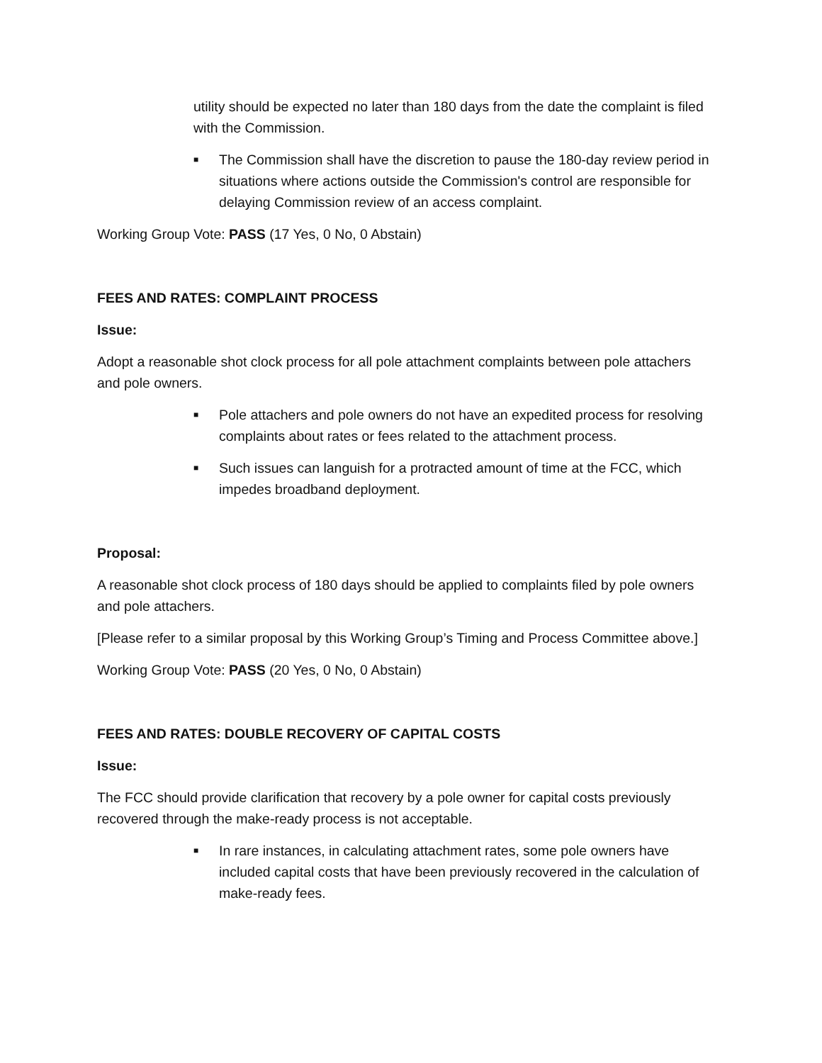utility should be expected no later than 180 days from the date the complaint is filed with the Commission.
■ The Commission shall have the discretion to pause the 180-day review period in situations where actions outside the Commission's control are responsible for delaying Commission review of an access complaint.
Working Group Vote: PASS (17 Yes, 0 No, 0 Abstain)
FEES AND RATES: COMPLAINT PROCESS
Issue:
Adopt a reasonable shot clock process for all pole attachment complaints between pole attachers and pole owners.
■ Pole attachers and pole owners do not have an expedited process for resolving complaints about rates or fees related to the attachment process.
■ Such issues can languish for a protracted amount of time at the FCC, which impedes broadband deployment.
Proposal:
A reasonable shot clock process of 180 days should be applied to complaints filed by pole owners and pole attachers.
[Please refer to a similar proposal by this Working Group’s Timing and Process Committee above.]
Working Group Vote: PASS (20 Yes, 0 No, 0 Abstain)
FEES AND RATES: DOUBLE RECOVERY OF CAPITAL COSTS
Issue:
The FCC should provide clarification that recovery by a pole owner for capital costs previously recovered through the make-ready process is not acceptable.
■ In rare instances, in calculating attachment rates, some pole owners have included capital costs that have been previously recovered in the calculation of make-ready fees.